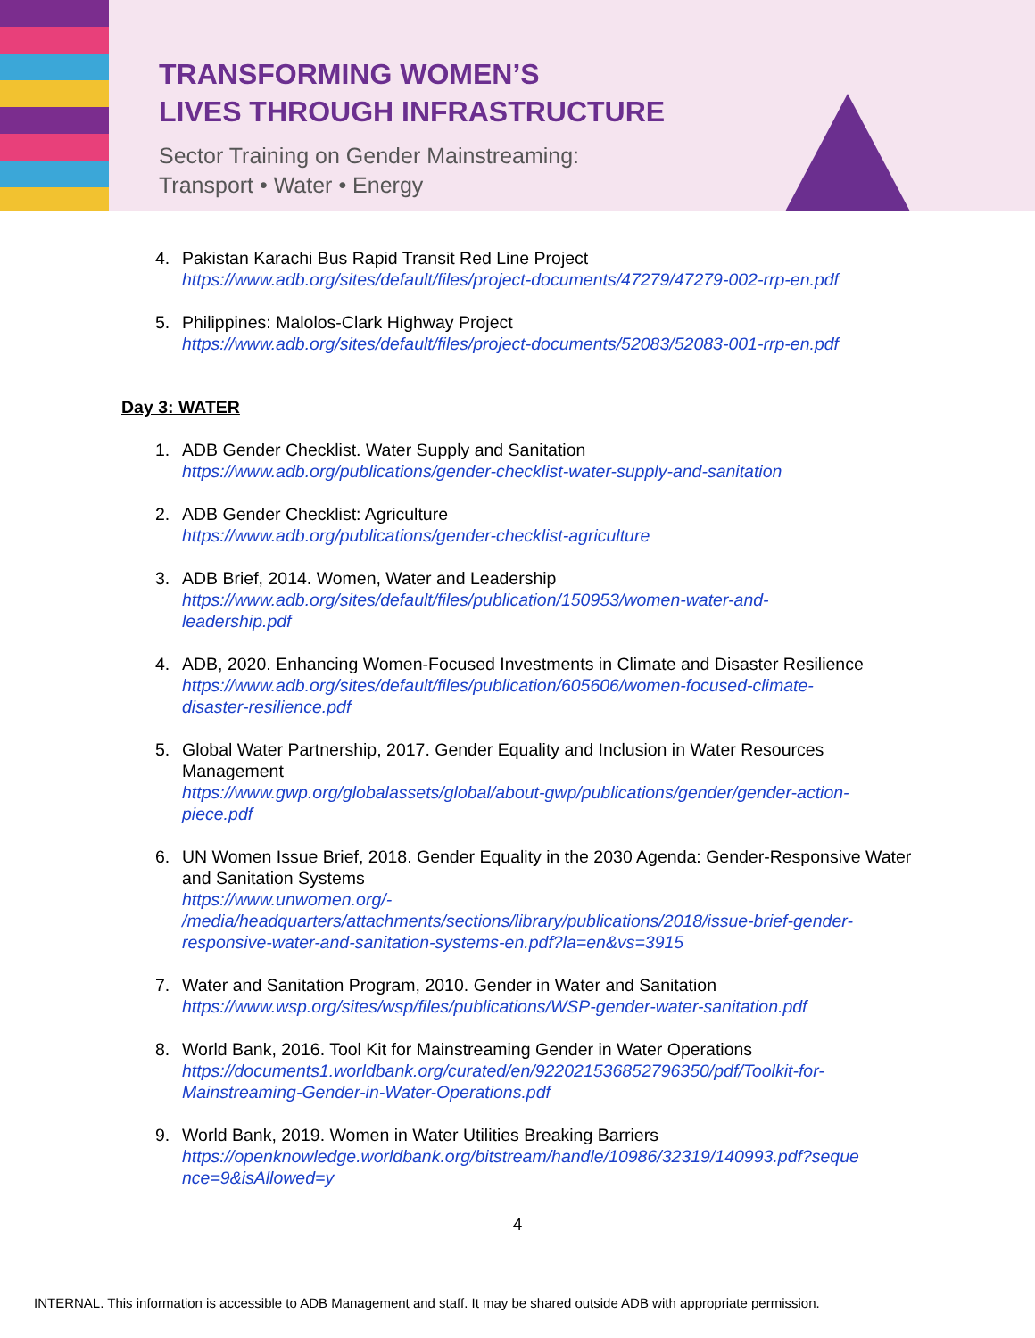TRANSFORMING WOMEN’S
LIVES THROUGH INFRASTRUCTURE
Sector Training on Gender Mainstreaming:
Transport • Water • Energy
4. Pakistan Karachi Bus Rapid Transit Red Line Project
https://www.adb.org/sites/default/files/project-documents/47279/47279-002-rrp-en.pdf
5. Philippines: Malolos-Clark Highway Project
https://www.adb.org/sites/default/files/project-documents/52083/52083-001-rrp-en.pdf
Day 3: WATER
1. ADB Gender Checklist. Water Supply and Sanitation
https://www.adb.org/publications/gender-checklist-water-supply-and-sanitation
2. ADB Gender Checklist: Agriculture
https://www.adb.org/publications/gender-checklist-agriculture
3. ADB Brief, 2014. Women, Water and Leadership
https://www.adb.org/sites/default/files/publication/150953/women-water-and-
leadership.pdf
4. ADB, 2020. Enhancing Women-Focused Investments in Climate and Disaster Resilience
https://www.adb.org/sites/default/files/publication/605606/women-focused-climate-
disaster-resilience.pdf
5. Global Water Partnership, 2017. Gender Equality and Inclusion in Water Resources Management
https://www.gwp.org/globalassets/global/about-gwp/publications/gender/gender-action-
piece.pdf
6. UN Women Issue Brief, 2018. Gender Equality in the 2030 Agenda: Gender-Responsive Water and Sanitation Systems
https://www.unwomen.org/-
/media/headquarters/attachments/sections/library/publications/2018/issue-brief-gender-
responsive-water-and-sanitation-systems-en.pdf?la=en&vs=3915
7. Water and Sanitation Program, 2010. Gender in Water and Sanitation
https://www.wsp.org/sites/wsp/files/publications/WSP-gender-water-sanitation.pdf
8. World Bank, 2016. Tool Kit for Mainstreaming Gender in Water Operations
https://documents1.worldbank.org/curated/en/922021536852796350/pdf/Toolkit-for-
Mainstreaming-Gender-in-Water-Operations.pdf
9. World Bank, 2019. Women in Water Utilities Breaking Barriers
https://openknowledge.worldbank.org/bitstream/handle/10986/32319/140993.pdf?seque
nce=9&isAllowed=y
4
INTERNAL. This information is accessible to ADB Management and staff. It may be shared outside ADB with appropriate permission.